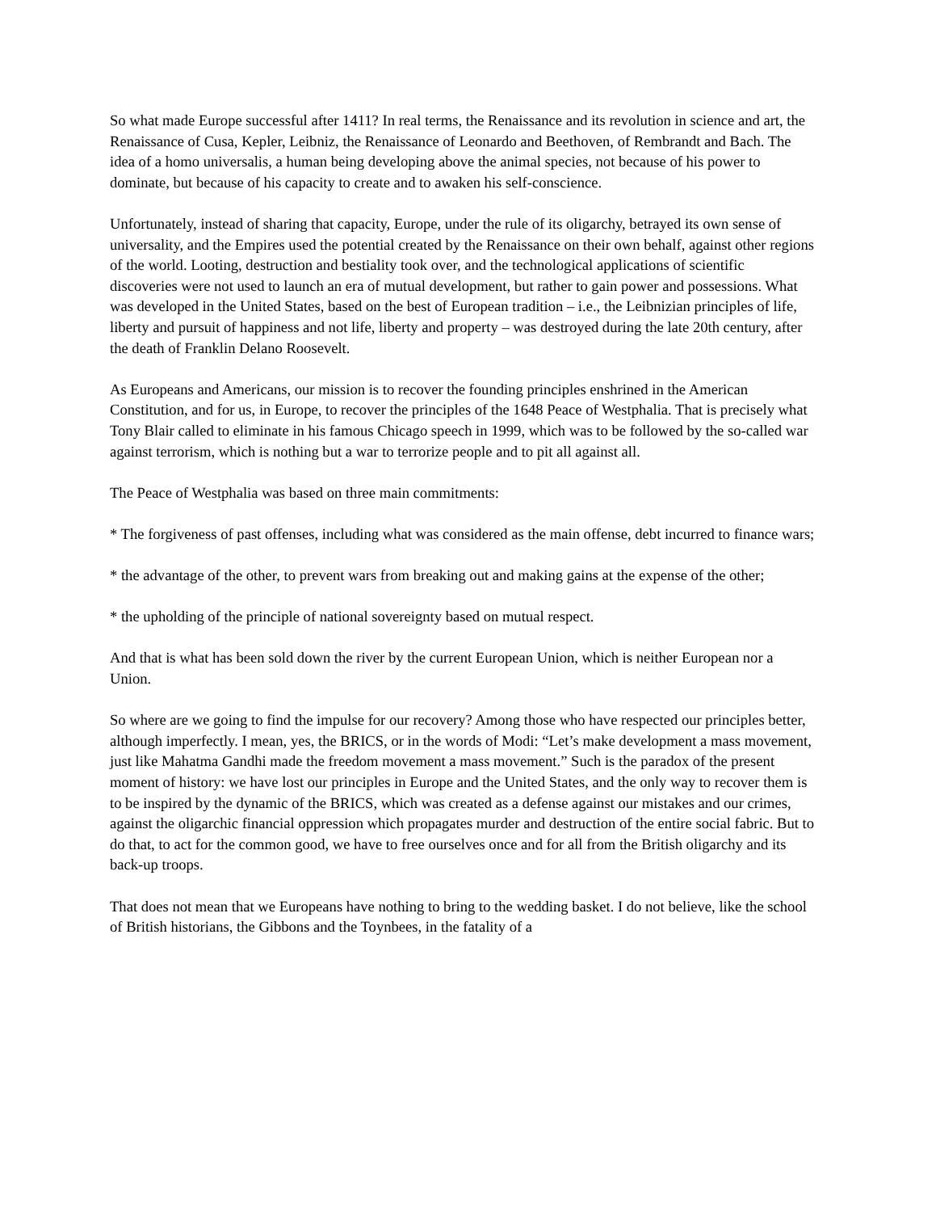So what made Europe successful after 1411? In real terms, the Renaissance and its revolution in science and art, the Renaissance of Cusa, Kepler, Leibniz, the Renaissance of Leonardo and Beethoven, of Rembrandt and Bach. The idea of a homo universalis, a human being developing above the animal species, not because of his power to dominate, but because of his capacity to create and to awaken his self-conscience.
Unfortunately, instead of sharing that capacity, Europe, under the rule of its oligarchy, betrayed its own sense of universality, and the Empires used the potential created by the Renaissance on their own behalf, against other regions of the world. Looting, destruction and bestiality took over, and the technological applications of scientific discoveries were not used to launch an era of mutual development, but rather to gain power and possessions. What was developed in the United States, based on the best of European tradition – i.e., the Leibnizian principles of life, liberty and pursuit of happiness and not life, liberty and property – was destroyed during the late 20th century, after the death of Franklin Delano Roosevelt.
As Europeans and Americans, our mission is to recover the founding principles enshrined in the American Constitution, and for us, in Europe, to recover the principles of the 1648 Peace of Westphalia. That is precisely what Tony Blair called to eliminate in his famous Chicago speech in 1999, which was to be followed by the so-called war against terrorism, which is nothing but a war to terrorize people and to pit all against all.
The Peace of Westphalia was based on three main commitments:
* The forgiveness of past offenses, including what was considered as the main offense, debt incurred to finance wars;
* the advantage of the other, to prevent wars from breaking out and making gains at the expense of the other;
* the upholding of the principle of national sovereignty based on mutual respect.
And that is what has been sold down the river by the current European Union, which is neither European nor a Union.
So where are we going to find the impulse for our recovery? Among those who have respected our principles better, although imperfectly. I mean, yes, the BRICS, or in the words of Modi: “Let’s make development a mass movement, just like Mahatma Gandhi made the freedom movement a mass movement.” Such is the paradox of the present moment of history: we have lost our principles in Europe and the United States, and the only way to recover them is to be inspired by the dynamic of the BRICS, which was created as a defense against our mistakes and our crimes, against the oligarchic financial oppression which propagates murder and destruction of the entire social fabric. But to do that, to act for the common good, we have to free ourselves once and for all from the British oligarchy and its back-up troops.
That does not mean that we Europeans have nothing to bring to the wedding basket. I do not believe, like the school of British historians, the Gibbons and the Toynbees, in the fatality of a